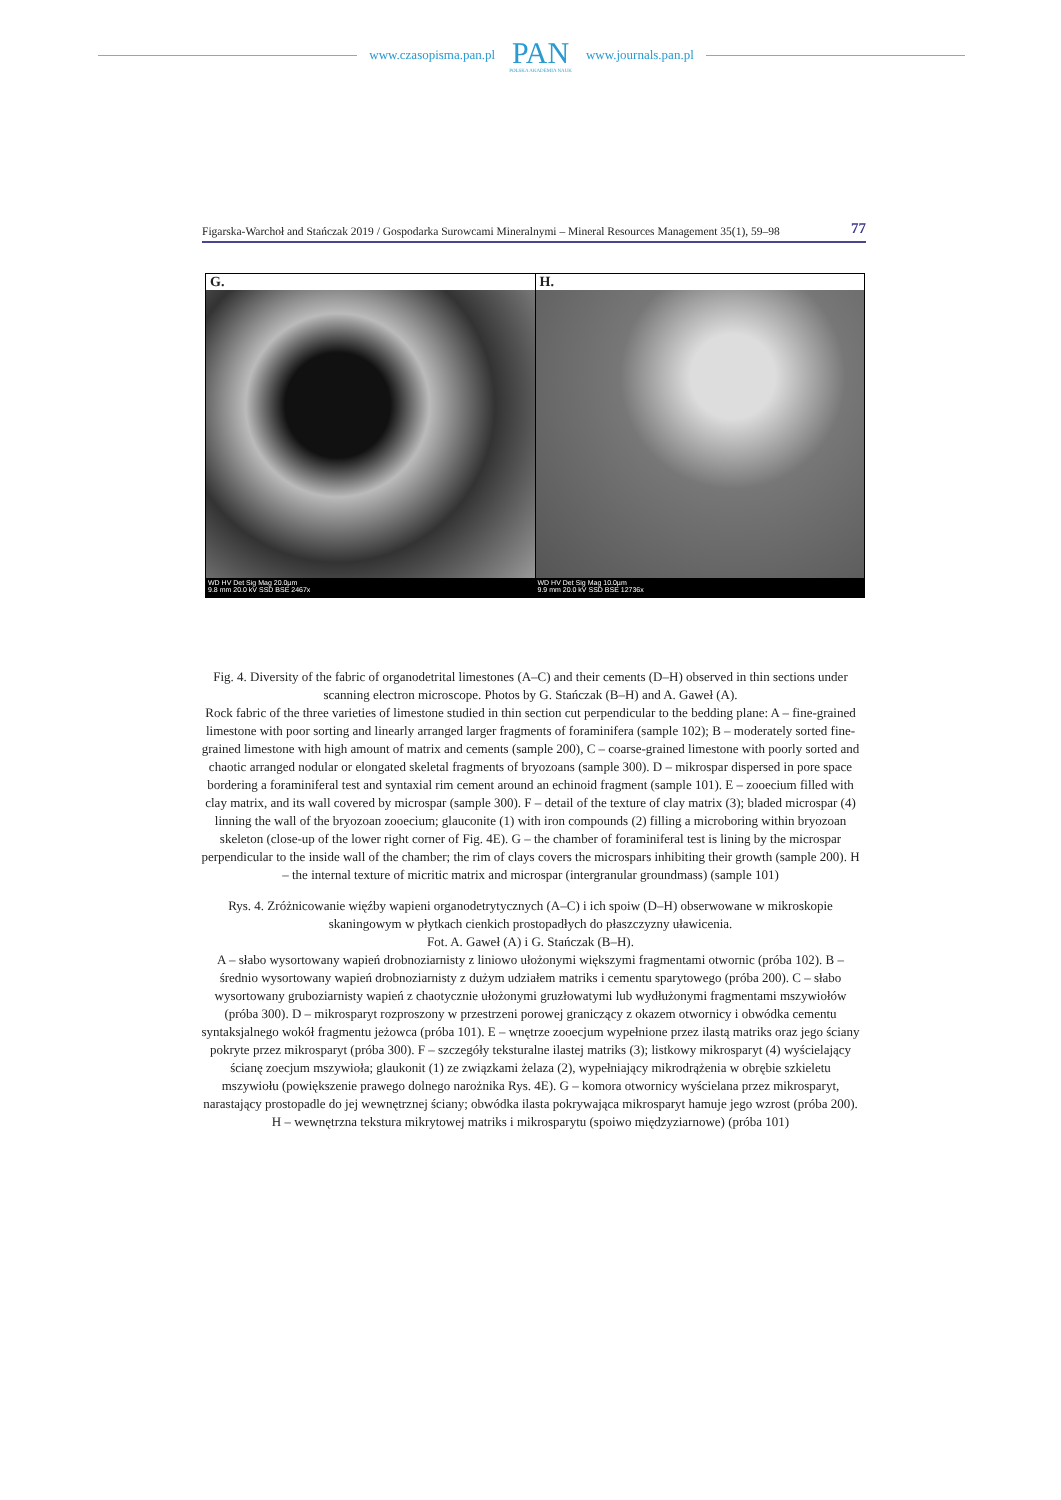www.czasopisma.pan.pl
PAN
POLSKA AKADEMIA NAUK
www.journals.pan.pl
Figarska-Warchoł and Stańczak 2019 / Gospodarka Surowcami Mineralnymi – Mineral Resources Management 35(1), 59–98 77
G.
WD HV Det Sig Mag 20.0µm
9.8 mm 20.0 kV SSD BSE 2467x
H.
WD HV Det Sig Mag 10.0µm
9.9 mm 20.0 kV SSD BSE 12736x
Fig. 4. Diversity of the fabric of organodetrital limestones (A–C) and their cements (D–H) observed in thin sections under scanning electron microscope. Photos by G. Stańczak (B–H) and A. Gaweł (A).
Rock fabric of the three varieties of limestone studied in thin section cut perpendicular to the bedding plane: A – fine-grained limestone with poor sorting and linearly arranged larger fragments of foraminifera (sample 102); B – moderately sorted fine-grained limestone with high amount of matrix and cements (sample 200), C – coarse-grained limestone with poorly sorted and chaotic arranged nodular or elongated skeletal fragments of bryozoans (sample 300). D – mikrospar dispersed in pore space bordering a foraminiferal test and syntaxial rim cement around an echinoid fragment (sample 101). E – zooecium filled with clay matrix, and its wall covered by microspar (sample 300). F – detail of the texture of clay matrix (3); bladed microspar (4) linning the wall of the bryozoan zooecium; glauconite (1) with iron compounds (2) filling a microboring within bryozoan skeleton (close-up of the lower right corner of Fig. 4E). G – the chamber of foraminiferal test is lining by the microspar perpendicular to the inside wall of the chamber; the rim of clays covers the microspars inhibiting their growth (sample 200). H – the internal texture of micritic matrix and microspar (intergranular groundmass) (sample 101)
Rys. 4. Zróżnicowanie więźby wapieni organodetrytycznych (A–C) i ich spoiw (D–H) obserwowane w mikroskopie skaningowym w płytkach cienkich prostopadłych do płaszczyzny uławicenia.
Fot. A. Gaweł (A) i G. Stańczak (B–H).
A – słabo wysortowany wapień drobnoziarnisty z liniowo ułożonymi większymi fragmentami otwornic (próba 102). B – średnio wysortowany wapień drobnoziarnisty z dużym udziałem matriks i cementu sparytowego (próba 200). C – słabo wysortowany gruboziarnisty wapień z chaotycznie ułożonymi gruzłowatymi lub wydłużonymi fragmentami mszywiołów (próba 300). D – mikrosparyt rozproszony w przestrzeni porowej graniczący z okazem otwornicy i obwódka cementu syntaksjalnego wokół fragmentu jeżowca (próba 101). E – wnętrze zooecjum wypełnione przez ilastą matriks oraz jego ściany pokryte przez mikrosparyt (próba 300). F – szczegóły teksturalne ilastej matriks (3); listkowy mikrosparyt (4) wyścielający ścianę zoecjum mszywioła; glaukonit (1) ze związkami żelaza (2), wypełniający mikrodrążenia w obrębie szkieletu mszywiołu (powiększenie prawego dolnego narożnika Rys. 4E). G – komora otwornicy wyścielana przez mikrosparyt, narastający prostopadle do jej wewnętrznej ściany; obwódka ilasta pokrywająca mikrosparyt hamuje jego wzrost (próba 200). H – wewnętrzna tekstura mikrytowej matriks i mikrosparytu (spoiwo międzyziarnowe) (próba 101)